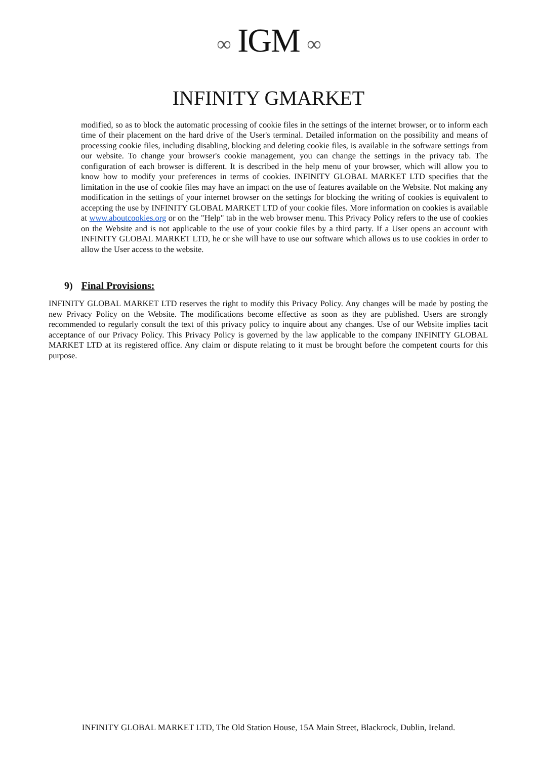∞ IGM ∞
INFINITY GMARKET
modified, so as to block the automatic processing of cookie files in the settings of the internet browser, or to inform each time of their placement on the hard drive of the User's terminal. Detailed information on the possibility and means of processing cookie files, including disabling, blocking and deleting cookie files, is available in the software settings from our website. To change your browser's cookie management, you can change the settings in the privacy tab. The configuration of each browser is different. It is described in the help menu of your browser, which will allow you to know how to modify your preferences in terms of cookies. INFINITY GLOBAL MARKET LTD specifies that the limitation in the use of cookie files may have an impact on the use of features available on the Website. Not making any modification in the settings of your internet browser on the settings for blocking the writing of cookies is equivalent to accepting the use by INFINITY GLOBAL MARKET LTD of your cookie files. More information on cookies is available at www.aboutcookies.org or on the "Help" tab in the web browser menu. This Privacy Policy refers to the use of cookies on the Website and is not applicable to the use of your cookie files by a third party. If a User opens an account with INFINITY GLOBAL MARKET LTD, he or she will have to use our software which allows us to use cookies in order to allow the User access to the website.
9) Final Provisions:
INFINITY GLOBAL MARKET LTD reserves the right to modify this Privacy Policy. Any changes will be made by posting the new Privacy Policy on the Website. The modifications become effective as soon as they are published. Users are strongly recommended to regularly consult the text of this privacy policy to inquire about any changes. Use of our Website implies tacit acceptance of our Privacy Policy. This Privacy Policy is governed by the law applicable to the company INFINITY GLOBAL MARKET LTD at its registered office. Any claim or dispute relating to it must be brought before the competent courts for this purpose.
INFINITY GLOBAL MARKET LTD, The Old Station House, 15A Main Street, Blackrock, Dublin, Ireland.